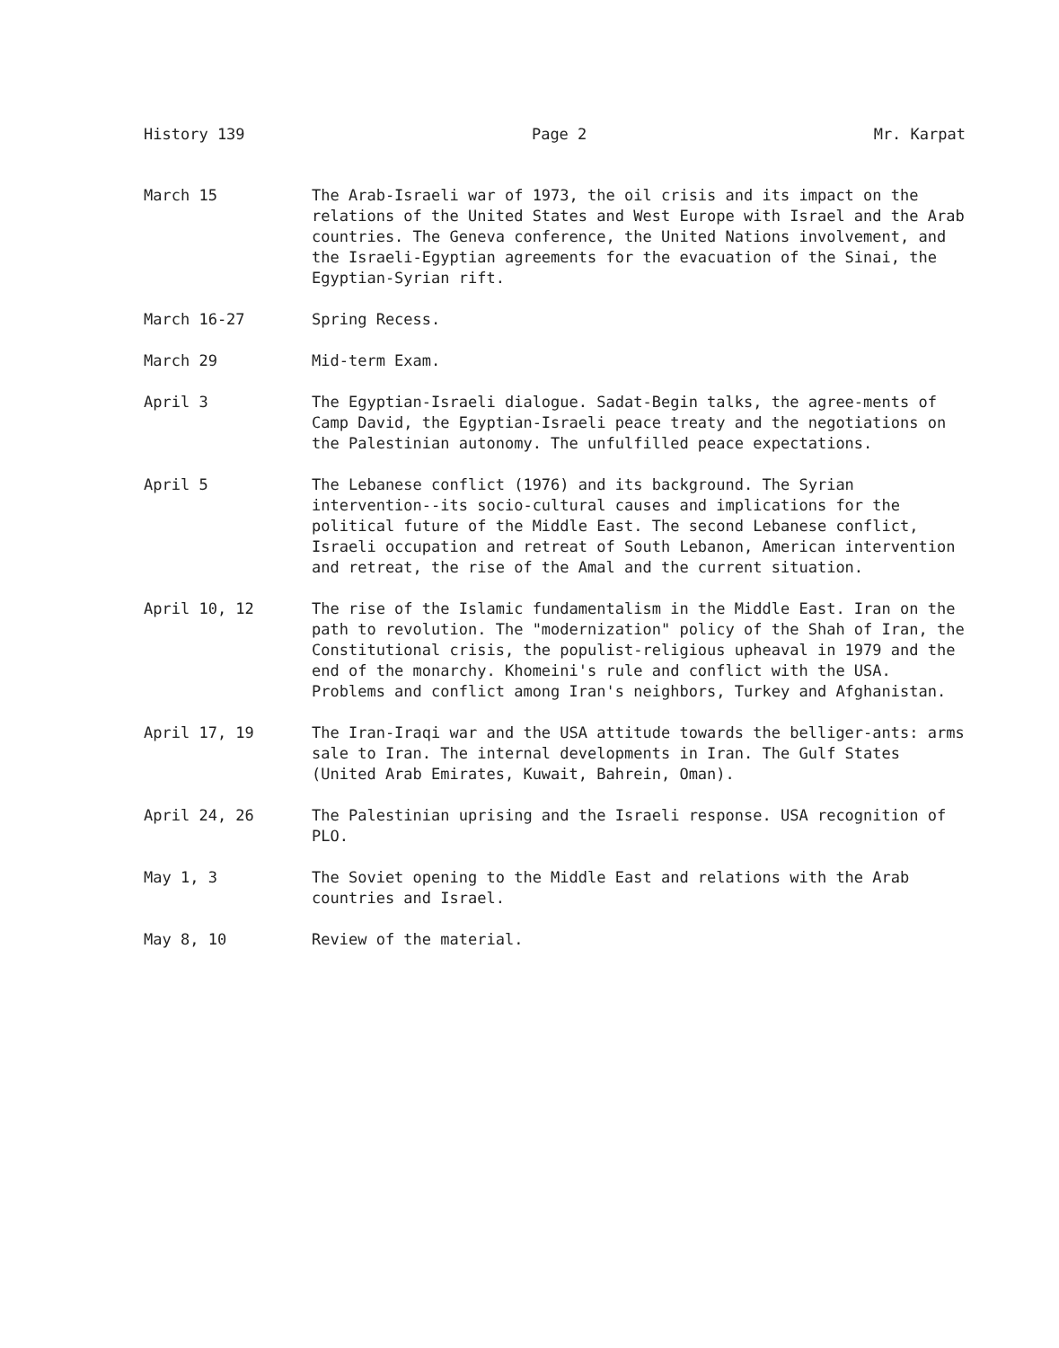History 139 Page 2 Mr. Karpat
March 15 The Arab-Israeli war of 1973, the oil crisis and its impact on the relations of the United States and West Europe with Israel and the Arab countries. The Geneva conference, the United Nations involvement, and the Israeli-Egyptian agreements for the evacuation of the Sinai, the Egyptian-Syrian rift.
March 16-27 Spring Recess.
March 29 Mid-term Exam.
April 3 The Egyptian-Israeli dialogue. Sadat-Begin talks, the agree-ments of Camp David, the Egyptian-Israeli peace treaty and the negotiations on the Palestinian autonomy. The unfulfilled peace expectations.
April 5 The Lebanese conflict (1976) and its background. The Syrian intervention--its socio-cultural causes and implications for the political future of the Middle East. The second Lebanese conflict, Israeli occupation and retreat of South Lebanon, American intervention and retreat, the rise of the Amal and the current situation.
April 10, 12 The rise of the Islamic fundamentalism in the Middle East. Iran on the path to revolution. The "modernization" policy of the Shah of Iran, the Constitutional crisis, the populist-religious upheaval in 1979 and the end of the monarchy. Khomeini's rule and conflict with the USA. Problems and conflict among Iran's neighbors, Turkey and Afghanistan.
April 17, 19 The Iran-Iraqi war and the USA attitude towards the belliger-ants: arms sale to Iran. The internal developments in Iran. The Gulf States (United Arab Emirates, Kuwait, Bahrein, Oman).
April 24, 26 The Palestinian uprising and the Israeli response. USA recognition of PLO.
May 1, 3 The Soviet opening to the Middle East and relations with the Arab countries and Israel.
May 8, 10 Review of the material.